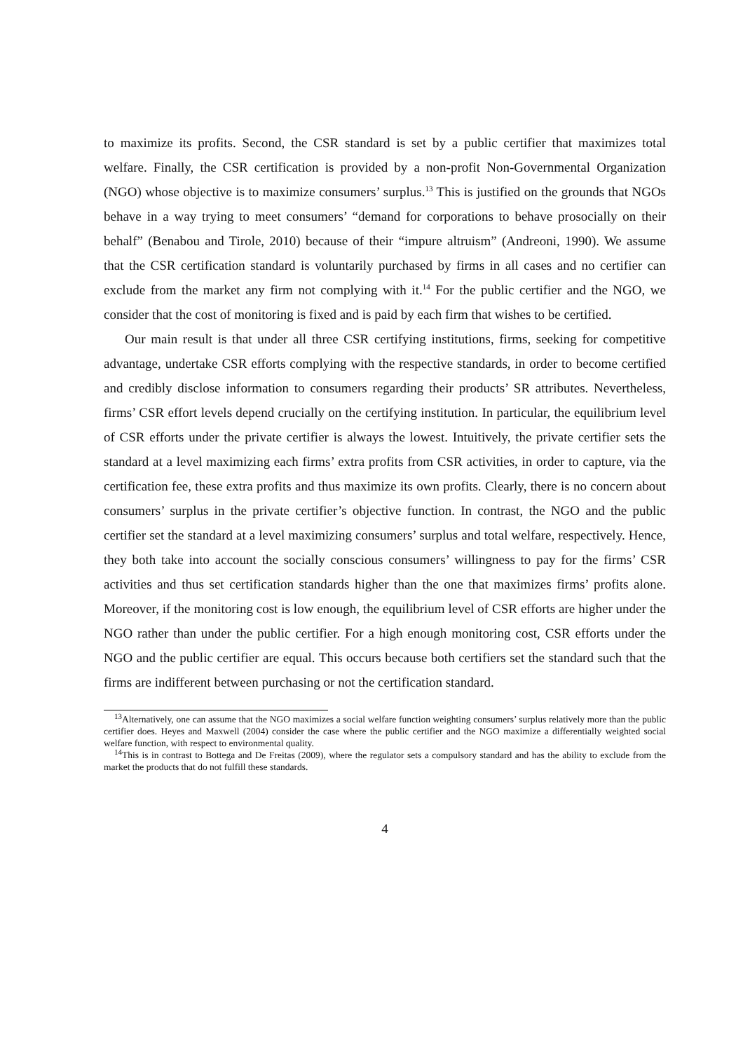to maximize its profits. Second, the CSR standard is set by a public certifier that maximizes total welfare. Finally, the CSR certification is provided by a non-profit Non-Governmental Organization (NGO) whose objective is to maximize consumers’ surplus.<sup>13</sup> This is justified on the grounds that NGOs behave in a way trying to meet consumers’ “demand for corporations to behave prosocially on their behalf” (Benabou and Tirole, 2010) because of their “impure altruism” (Andreoni, 1990). We assume that the CSR certification standard is voluntarily purchased by firms in all cases and no certifier can exclude from the market any firm not complying with it.<sup>14</sup> For the public certifier and the NGO, we consider that the cost of monitoring is fixed and is paid by each firm that wishes to be certified.
Our main result is that under all three CSR certifying institutions, firms, seeking for competitive advantage, undertake CSR efforts complying with the respective standards, in order to become certified and credibly disclose information to consumers regarding their products’ SR attributes. Nevertheless, firms’ CSR effort levels depend crucially on the certifying institution. In particular, the equilibrium level of CSR efforts under the private certifier is always the lowest. Intuitively, the private certifier sets the standard at a level maximizing each firms’ extra profits from CSR activities, in order to capture, via the certification fee, these extra profits and thus maximize its own profits. Clearly, there is no concern about consumers’ surplus in the private certifier’s objective function. In contrast, the NGO and the public certifier set the standard at a level maximizing consumers’ surplus and total welfare, respectively. Hence, they both take into account the socially conscious consumers’ willingness to pay for the firms’ CSR activities and thus set certification standards higher than the one that maximizes firms’ profits alone. Moreover, if the monitoring cost is low enough, the equilibrium level of CSR efforts are higher under the NGO rather than under the public certifier. For a high enough monitoring cost, CSR efforts under the NGO and the public certifier are equal. This occurs because both certifiers set the standard such that the firms are indifferent between purchasing or not the certification standard.
<sup>13</sup> Alternatively, one can assume that the NGO maximizes a social welfare function weighting consumers’ surplus relatively more than the public certifier does. Heyes and Maxwell (2004) consider the case where the public certifier and the NGO maximize a differentially weighted social welfare function, with respect to environmental quality.
<sup>14</sup> This is in contrast to Bottega and De Freitas (2009), where the regulator sets a compulsory standard and has the ability to exclude from the market the products that do not fulfill these standards.
4